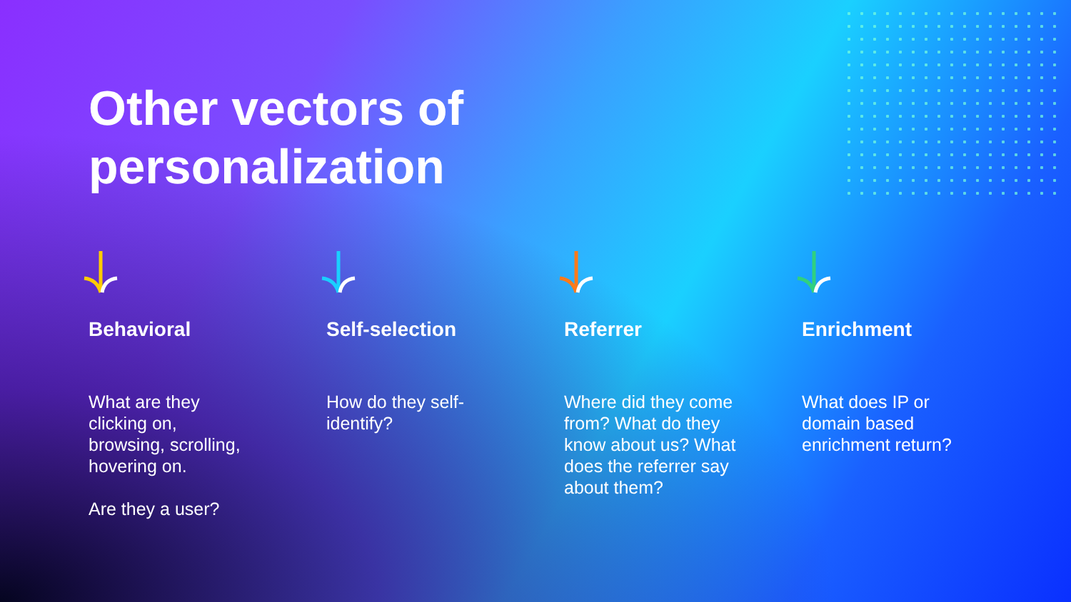Other vectors of
personalization
Behavioral
What are they clicking on, browsing, scrolling, hovering on.
Are they a user?
Self-selection
How do they self-identify?
Referrer
Where did they come from? What do they know about us? What does the referrer say about them?
Enrichment
What does IP or domain based enrichment return?